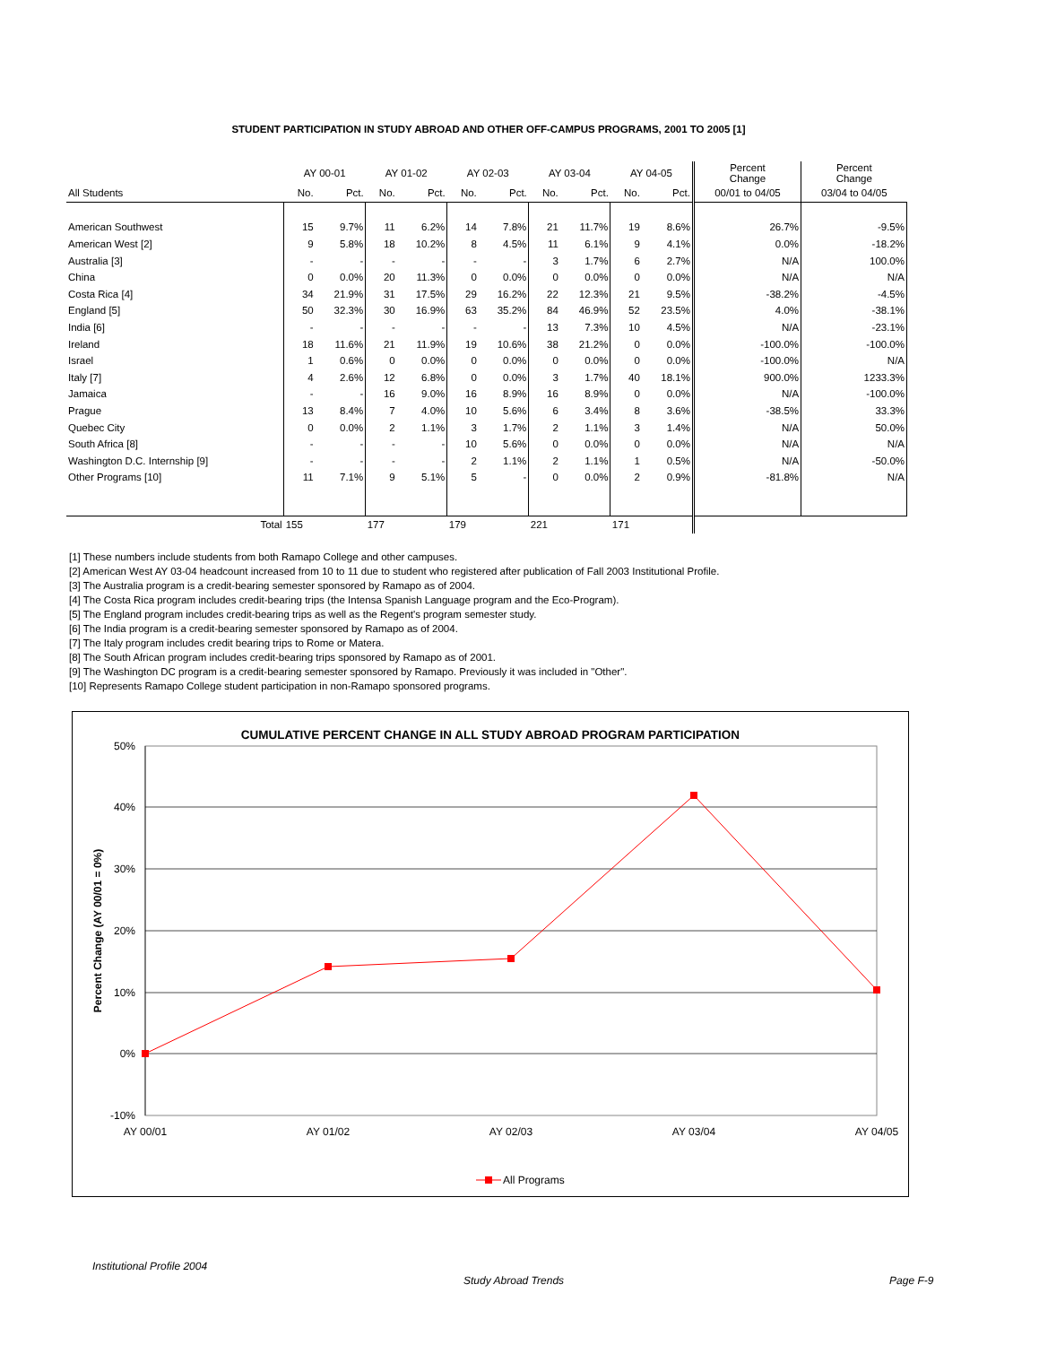STUDENT PARTICIPATION IN STUDY ABROAD AND OTHER OFF-CAMPUS PROGRAMS, 2001 TO 2005 [1]
| | AY 00-01 | | AY 01-02 | | AY 02-03 | | AY 03-04 | | AY 04-05 | | Percent Change | Percent Change |
| --- | --- | --- | --- | --- | --- | --- | --- | --- | --- | --- | --- | --- |
| All Students | No. | Pct. | No. | Pct. | No. | Pct. | No. | Pct. | No. | Pct. | 00/01 to 04/05 | 03/04 to 04/05 |
| American Southwest | 15 | 9.7% | 11 | 6.2% | 14 | 7.8% | 21 | 11.7% | 19 | 8.6% | 26.7% | -9.5% |
| American West [2] | 9 | 5.8% | 18 | 10.2% | 8 | 4.5% | 11 | 6.1% | 9 | 4.1% | 0.0% | -18.2% |
| Australia [3] | - | - | - | - | - | - | 3 | 1.7% | 6 | 2.7% | N/A | 100.0% |
| China | 0 | 0.0% | 20 | 11.3% | 0 | 0.0% | 0 | 0.0% | 0 | 0.0% | N/A | N/A |
| Costa Rica [4] | 34 | 21.9% | 31 | 17.5% | 29 | 16.2% | 22 | 12.3% | 21 | 9.5% | -38.2% | -4.5% |
| England [5] | 50 | 32.3% | 30 | 16.9% | 63 | 35.2% | 84 | 46.9% | 52 | 23.5% | 4.0% | -38.1% |
| India [6] | - | - | - | - | - | - | 13 | 7.3% | 10 | 4.5% | N/A | -23.1% |
| Ireland | 18 | 11.6% | 21 | 11.9% | 19 | 10.6% | 38 | 21.2% | 0 | 0.0% | -100.0% | -100.0% |
| Israel | 1 | 0.6% | 0 | 0.0% | 0 | 0.0% | 0 | 0.0% | 0 | 0.0% | -100.0% | N/A |
| Italy [7] | 4 | 2.6% | 12 | 6.8% | 0 | 0.0% | 3 | 1.7% | 40 | 18.1% | 900.0% | 1233.3% |
| Jamaica | - | - | 16 | 9.0% | 16 | 8.9% | 16 | 8.9% | 0 | 0.0% | N/A | -100.0% |
| Prague | 13 | 8.4% | 7 | 4.0% | 10 | 5.6% | 6 | 3.4% | 8 | 3.6% | -38.5% | 33.3% |
| Quebec City | 0 | 0.0% | 2 | 1.1% | 3 | 1.7% | 2 | 1.1% | 3 | 1.4% | N/A | 50.0% |
| South Africa [8] | - | - | - | - | 10 | 5.6% | 0 | 0.0% | 0 | 0.0% | N/A | N/A |
| Washington D.C. Internship [9] | - | - | - | - | 2 | 1.1% | 2 | 1.1% | 1 | 0.5% | N/A | -50.0% |
| Other Programs [10] | 11 | 7.1% | 9 | 5.1% | 5 | - | 0 | 0.0% | 2 | 0.9% | -81.8% | N/A |
| Total | 155 | | 177 | | 179 | | 221 | | 171 | | | |
[1] These numbers include students from both Ramapo College and other campuses.
[2] American West AY 03-04 headcount increased from 10 to 11 due to student who registered after publication of Fall 2003 Institutional Profile.
[3] The Australia program is a credit-bearing semester sponsored by Ramapo as of 2004.
[4] The Costa Rica program includes credit-bearing trips (the Intensa Spanish Language program and the Eco-Program).
[5] The England program includes credit-bearing trips as well as the Regent's program semester study.
[6] The India program is a credit-bearing semester sponsored by Ramapo as of 2004.
[7] The Italy program includes credit bearing trips to Rome or Matera.
[8] The South African program includes credit-bearing trips sponsored by Ramapo as of 2001.
[9] The Washington DC program is a credit-bearing semester sponsored by Ramapo. Previously it was included in "Other".
[10] Represents Ramapo College student participation in non-Ramapo sponsored programs.
CUMULATIVE PERCENT CHANGE IN ALL STUDY ABROAD PROGRAM PARTICIPATION
50%
40%
30%
20%
10%
0%
-10%
AY 00/01
AY 01/02
AY 02/03
AY 03/04
AY 04/05
Percent Change (AY 00/01 = 0%)
All Programs
Institutional Profile 2004
Study Abroad Trends Page F-9